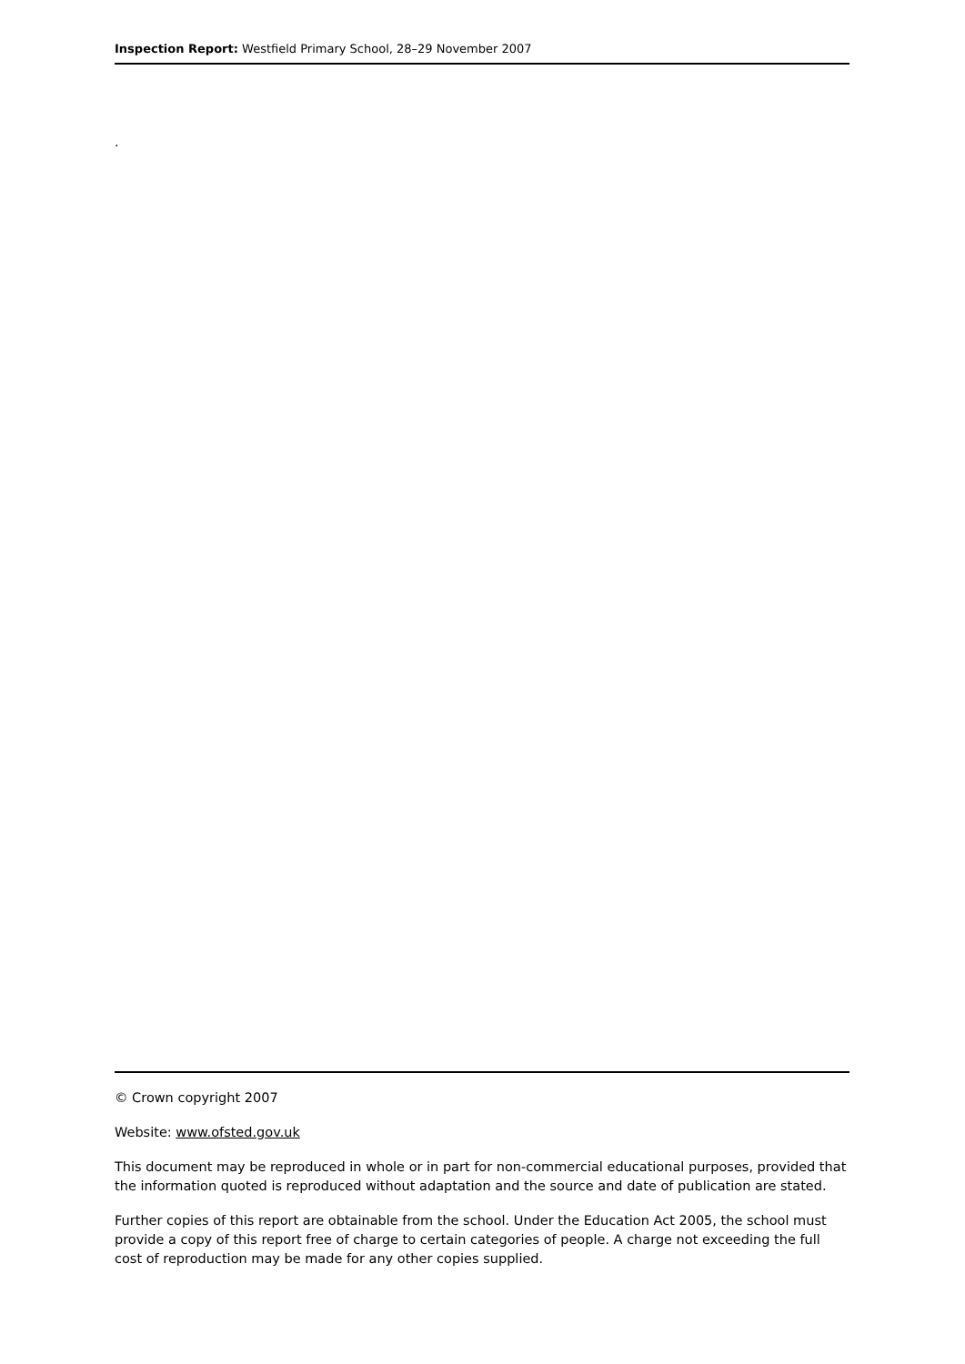Inspection Report: Westfield Primary School, 28–29 November 2007
.
© Crown copyright 2007
Website: www.ofsted.gov.uk
This document may be reproduced in whole or in part for non-commercial educational purposes, provided that the information quoted is reproduced without adaptation and the source and date of publication are stated.
Further copies of this report are obtainable from the school. Under the Education Act 2005, the school must provide a copy of this report free of charge to certain categories of people. A charge not exceeding the full cost of reproduction may be made for any other copies supplied.